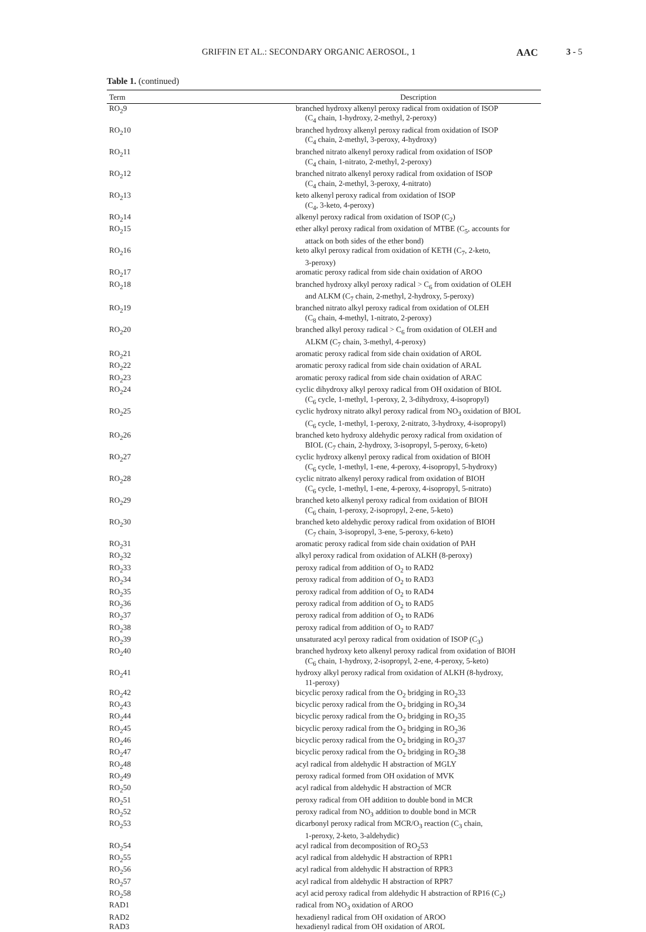GRIFFIN ET AL.: SECONDARY ORGANIC AEROSOL, 1 AAC 3 - 5
Table 1. (continued)
| Term | Description |
| --- | --- |
| RO<sub>2</sub>9 | branched hydroxy alkenyl peroxy radical from oxidation of ISOP (C<sub>4</sub> chain, 1-hydroxy, 2-methyl, 2-peroxy) |
| RO<sub>2</sub>10 | branched hydroxy alkenyl peroxy radical from oxidation of ISOP (C<sub>4</sub> chain, 2-methyl, 3-peroxy, 4-hydroxy) |
| RO<sub>2</sub>11 | branched nitrato alkenyl peroxy radical from oxidation of ISOP (C<sub>4</sub> chain, 1-nitrato, 2-methyl, 2-peroxy) |
| RO<sub>2</sub>12 | branched nitrato alkenyl peroxy radical from oxidation of ISOP (C<sub>4</sub> chain, 2-methyl, 3-peroxy, 4-nitrato) |
| RO<sub>2</sub>13 | keto alkenyl peroxy radical from oxidation of ISOP (C<sub>4</sub>, 3-keto, 4-peroxy) |
| RO<sub>2</sub>14 | alkenyl peroxy radical from oxidation of ISOP (C<sub>2</sub>) |
| RO<sub>2</sub>15 | ether alkyl peroxy radical from oxidation of MTBE (C<sub>5</sub>, accounts for attack on both sides of the ether bond) |
| RO<sub>2</sub>16 | keto alkyl peroxy radical from oxidation of KETH (C<sub>7</sub>, 2-keto, 3-peroxy) |
| RO<sub>2</sub>17 | aromatic peroxy radical from side chain oxidation of AROO |
| RO<sub>2</sub>18 | branched hydroxy alkyl peroxy radical > C<sub>6</sub> from oxidation of OLEH and ALKM (C<sub>7</sub> chain, 2-methyl, 2-hydroxy, 5-peroxy) |
| RO<sub>2</sub>19 | branched nitrato alkyl peroxy radical from oxidation of OLEH (C<sub>8</sub> chain, 4-methyl, 1-nitrato, 2-peroxy) |
| RO<sub>2</sub>20 | branched alkyl peroxy radical > C<sub>6</sub> from oxidation of OLEH and ALKM (C<sub>7</sub> chain, 3-methyl, 4-peroxy) |
| RO<sub>2</sub>21 | aromatic peroxy radical from side chain oxidation of AROL |
| RO<sub>2</sub>22 | aromatic peroxy radical from side chain oxidation of ARAL |
| RO<sub>2</sub>23 | aromatic peroxy radical from side chain oxidation of ARAC |
| RO<sub>2</sub>24 | cyclic dihydroxy alkyl peroxy radical from OH oxidation of BIOL (C<sub>6</sub> cycle, 1-methyl, 1-peroxy, 2, 3-dihydroxy, 4-isopropyl) |
| RO<sub>2</sub>25 | cyclic hydroxy nitrato alkyl peroxy radical from NO<sub>3</sub> oxidation of BIOL (C<sub>6</sub> cycle, 1-methyl, 1-peroxy, 2-nitrato, 3-hydroxy, 4-isopropyl) |
| RO<sub>2</sub>26 | branched keto hydroxy aldehydic peroxy radical from oxidation of BIOL (C<sub>7</sub> chain, 2-hydroxy, 3-isopropyl, 5-peroxy, 6-keto) |
| RO<sub>2</sub>27 | cyclic hydroxy alkenyl peroxy radical from oxidation of BIOH (C<sub>6</sub> cycle, 1-methyl, 1-ene, 4-peroxy, 4-isopropyl, 5-hydroxy) |
| RO<sub>2</sub>28 | cyclic nitrato alkenyl peroxy radical from oxidation of BIOH (C<sub>6</sub> cycle, 1-methyl, 1-ene, 4-peroxy, 4-isopropyl, 5-nitrato) |
| RO<sub>2</sub>29 | branched keto alkenyl peroxy radical from oxidation of BIOH (C<sub>6</sub> chain, 1-peroxy, 2-isopropyl, 2-ene, 5-keto) |
| RO<sub>2</sub>30 | branched keto aldehydic peroxy radical from oxidation of BIOH (C<sub>7</sub> chain, 3-isopropyl, 3-ene, 5-peroxy, 6-keto) |
| RO<sub>2</sub>31 | aromatic peroxy radical from side chain oxidation of PAH |
| RO<sub>2</sub>32 | alkyl peroxy radical from oxidation of ALKH (8-peroxy) |
| RO<sub>2</sub>33 | peroxy radical from addition of O<sub>2</sub> to RAD2 |
| RO<sub>2</sub>34 | peroxy radical from addition of O<sub>2</sub> to RAD3 |
| RO<sub>2</sub>35 | peroxy radical from addition of O<sub>2</sub> to RAD4 |
| RO<sub>2</sub>36 | peroxy radical from addition of O<sub>2</sub> to RAD5 |
| RO<sub>2</sub>37 | peroxy radical from addition of O<sub>2</sub> to RAD6 |
| RO<sub>2</sub>38 | peroxy radical from addition of O<sub>2</sub> to RAD7 |
| RO<sub>2</sub>39 | unsaturated acyl peroxy radical from oxidation of ISOP (C<sub>3</sub>) |
| RO<sub>2</sub>40 | branched hydroxy keto alkenyl peroxy radical from oxidation of BIOH (C<sub>6</sub> chain, 1-hydroxy, 2-isopropyl, 2-ene, 4-peroxy, 5-keto) |
| RO<sub>2</sub>41 | hydroxy alkyl peroxy radical from oxidation of ALKH (8-hydroxy, 11-peroxy) |
| RO<sub>2</sub>42 | bicyclic peroxy radical from the O<sub>2</sub> bridging in RO<sub>2</sub>33 |
| RO<sub>2</sub>43 | bicyclic peroxy radical from the O<sub>2</sub> bridging in RO<sub>2</sub>34 |
| RO<sub>2</sub>44 | bicyclic peroxy radical from the O<sub>2</sub> bridging in RO<sub>2</sub>35 |
| RO<sub>2</sub>45 | bicyclic peroxy radical from the O<sub>2</sub> bridging in RO<sub>2</sub>36 |
| RO<sub>2</sub>46 | bicyclic peroxy radical from the O<sub>2</sub> bridging in RO<sub>2</sub>37 |
| RO<sub>2</sub>47 | bicyclic peroxy radical from the O<sub>2</sub> bridging in RO<sub>2</sub>38 |
| RO<sub>2</sub>48 | acyl radical from aldehydic H abstraction of MGLY |
| RO<sub>2</sub>49 | peroxy radical formed from OH oxidation of MVK |
| RO<sub>2</sub>50 | acyl radical from aldehydic H abstraction of MCR |
| RO<sub>2</sub>51 | peroxy radical from OH addition to double bond in MCR |
| RO<sub>2</sub>52 | peroxy radical from NO<sub>3</sub> addition to double bond in MCR |
| RO<sub>2</sub>53 | dicarbonyl peroxy radical from MCR/O<sub>3</sub> reaction (C<sub>3</sub> chain, 1-peroxy, 2-keto, 3-aldehydic) |
| RO<sub>2</sub>54 | acyl radical from decomposition of RO<sub>2</sub>53 |
| RO<sub>2</sub>55 | acyl radical from aldehydic H abstraction of RPR1 |
| RO<sub>2</sub>56 | acyl radical from aldehydic H abstraction of RPR3 |
| RO<sub>2</sub>57 | acyl radical from aldehydic H abstraction of RPR7 |
| RO<sub>2</sub>58 | acyl acid peroxy radical from aldehydic H abstraction of RP16 (C<sub>2</sub>) |
| RAD1 | radical from NO<sub>3</sub> oxidation of AROO |
| RAD2 | hexadienyl radical from OH oxidation of AROO |
| RAD3 | hexadienyl radical from OH oxidation of AROL |